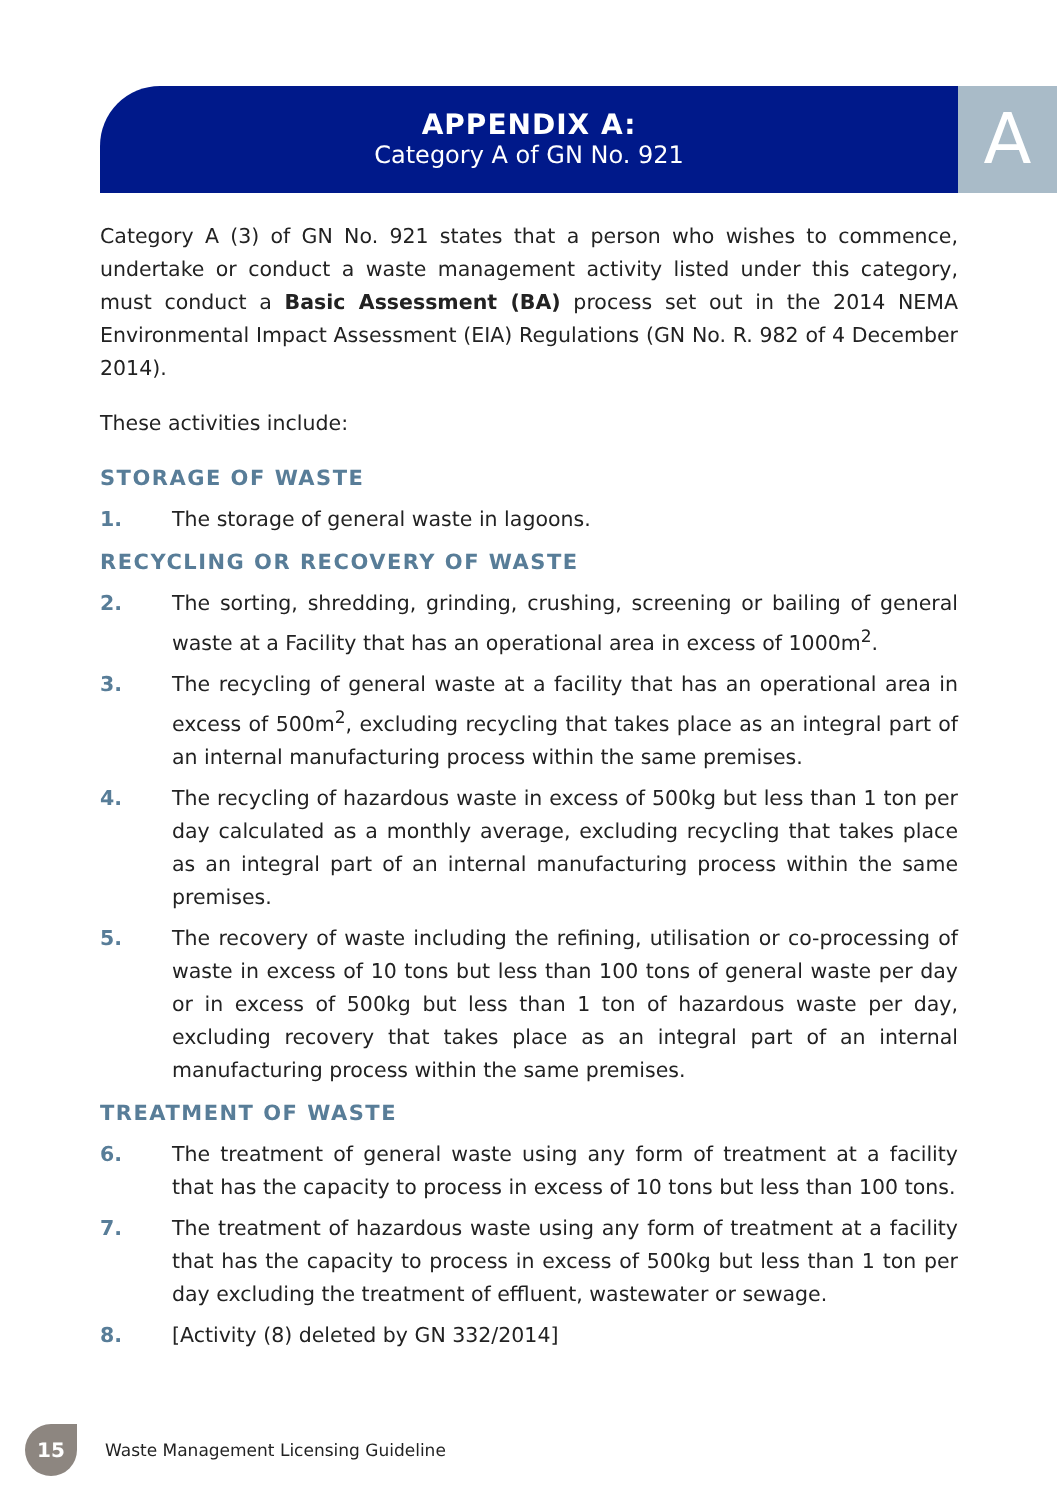APPENDIX A:
Category A of GN No. 921
A
Category A (3) of GN No. 921 states that a person who wishes to commence, undertake or conduct a waste management activity listed under this category, must conduct a Basic Assessment (BA) process set out in the 2014 NEMA Environmental Impact Assessment (EIA) Regulations (GN No. R. 982 of 4 December 2014).
These activities include:
STORAGE OF WASTE
1. The storage of general waste in lagoons.
RECYCLING OR RECOVERY OF WASTE
2. The sorting, shredding, grinding, crushing, screening or bailing of general waste at a Facility that has an operational area in excess of 1000m<sup>2</sup>.
3. The recycling of general waste at a facility that has an operational area in excess of 500m<sup>2</sup>, excluding recycling that takes place as an integral part of an internal manufacturing process within the same premises.
4. The recycling of hazardous waste in excess of 500kg but less than 1 ton per day calculated as a monthly average, excluding recycling that takes place as an integral part of an internal manufacturing process within the same premises.
5. The recovery of waste including the refining, utilisation or co-processing of waste in excess of 10 tons but less than 100 tons of general waste per day or in excess of 500kg but less than 1 ton of hazardous waste per day, excluding recovery that takes place as an integral part of an internal manufacturing process within the same premises.
TREATMENT OF WASTE
6. The treatment of general waste using any form of treatment at a facility that has the capacity to process in excess of 10 tons but less than 100 tons.
7. The treatment of hazardous waste using any form of treatment at a facility that has the capacity to process in excess of 500kg but less than 1 ton per day excluding the treatment of effluent, wastewater or sewage.
8. [Activity (8) deleted by GN 332/2014]
15
Waste Management Licensing Guideline